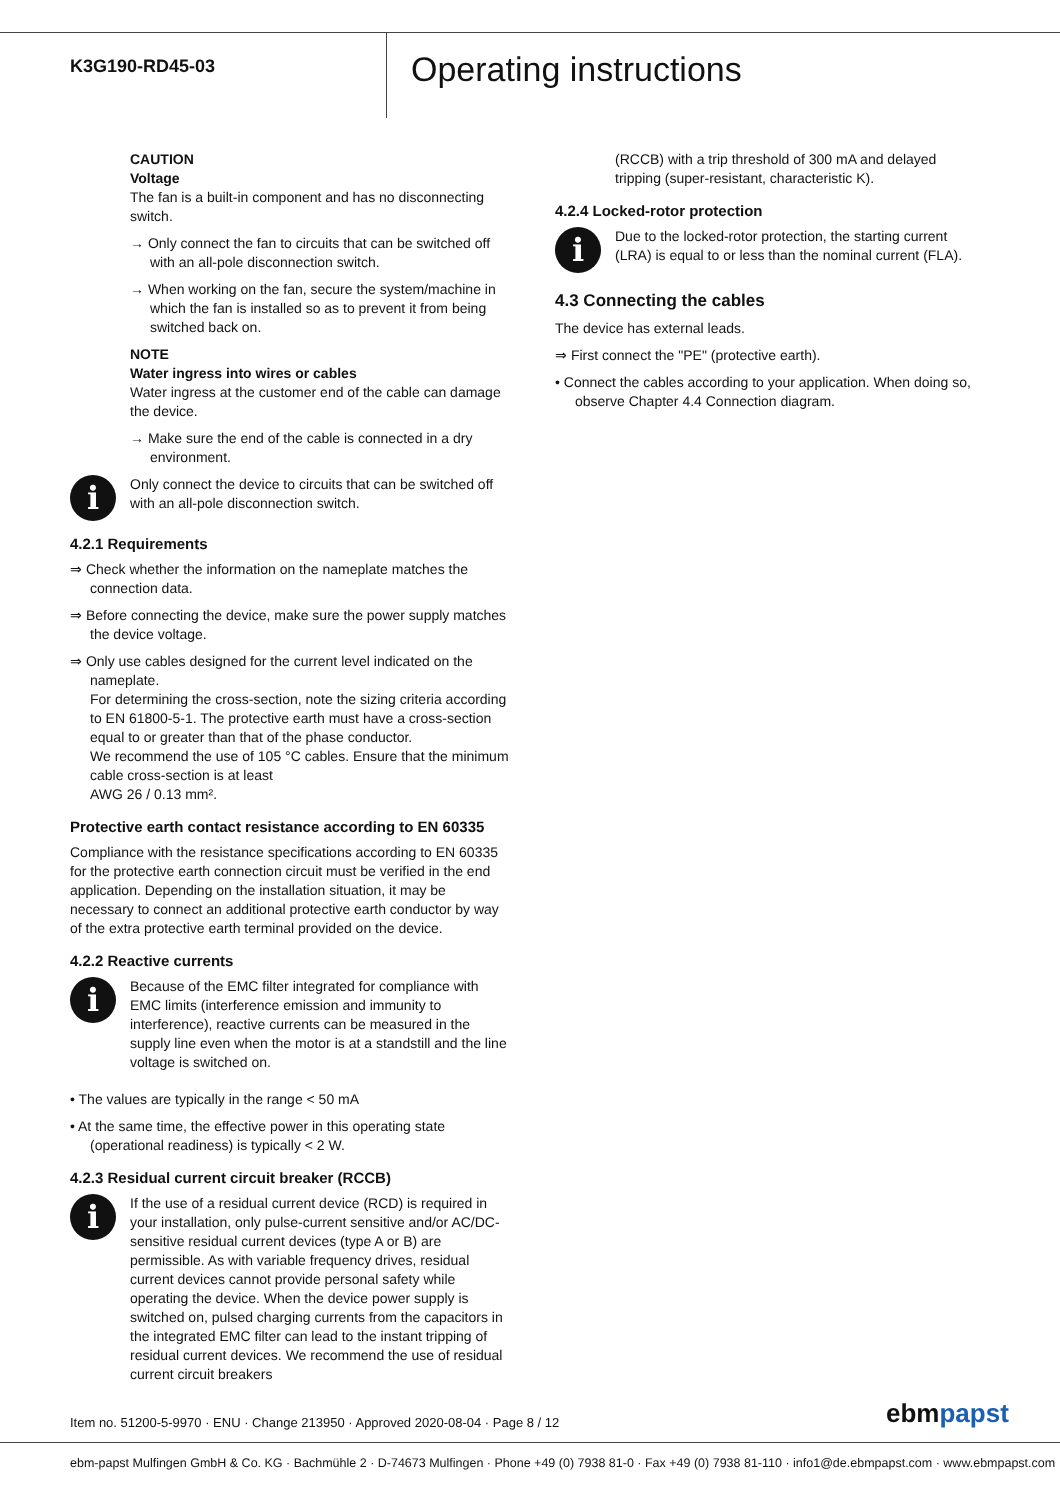K3G190-RD45-03
Operating instructions
CAUTION
Voltage
The fan is a built-in component and has no disconnecting switch.
→ Only connect the fan to circuits that can be switched off with an all-pole disconnection switch.
→ When working on the fan, secure the system/machine in which the fan is installed so as to prevent it from being switched back on.
NOTE
Water ingress into wires or cables
Water ingress at the customer end of the cable can damage the device.
→ Make sure the end of the cable is connected in a dry environment.
i
Only connect the device to circuits that can be switched off with an all-pole disconnection switch.
4.2.1 Requirements
⇒ Check whether the information on the nameplate matches the connection data.
⇒ Before connecting the device, make sure the power supply matches the device voltage.
⇒ Only use cables designed for the current level indicated on the nameplate.
For determining the cross-section, note the sizing criteria according to EN 61800-5-1. The protective earth must have a cross-section equal to or greater than that of the phase conductor.
We recommend the use of 105 °C cables. Ensure that the minimum cable cross-section is at least
AWG 26 / 0.13 mm².
Protective earth contact resistance according to EN 60335
Compliance with the resistance specifications according to EN 60335 for the protective earth connection circuit must be verified in the end application. Depending on the installation situation, it may be necessary to connect an additional protective earth conductor by way of the extra protective earth terminal provided on the device.
4.2.2 Reactive currents
i
Because of the EMC filter integrated for compliance with EMC limits (interference emission and immunity to interference), reactive currents can be measured in the supply line even when the motor is at a standstill and the line voltage is switched on.
• The values are typically in the range < 50 mA
• At the same time, the effective power in this operating state (operational readiness) is typically < 2 W.
4.2.3 Residual current circuit breaker (RCCB)
i
If the use of a residual current device (RCD) is required in your installation, only pulse-current sensitive and/or AC/DC-sensitive residual current devices (type A or B) are permissible. As with variable frequency drives, residual current devices cannot provide personal safety while operating the device. When the device power supply is switched on, pulsed charging currents from the capacitors in the integrated EMC filter can lead to the instant tripping of residual current devices. We recommend the use of residual current circuit breakers
(RCCB) with a trip threshold of 300 mA and delayed tripping (super-resistant, characteristic K).
4.2.4 Locked-rotor protection
i
Due to the locked-rotor protection, the starting current (LRA) is equal to or less than the nominal current (FLA).
4.3 Connecting the cables
The device has external leads.
⇒ First connect the "PE" (protective earth).
• Connect the cables according to your application. When doing so, observe Chapter 4.4 Connection diagram.
Item no. 51200-5-9970 · ENU · Change 213950 · Approved 2020-08-04 · Page 8 / 12
ebmpapst
ebm-papst Mulfingen GmbH & Co. KG · Bachmühle 2 · D-74673 Mulfingen · Phone +49 (0) 7938 81-0 · Fax +49 (0) 7938 81-110 · info1@de.ebmpapst.com · www.ebmpapst.com